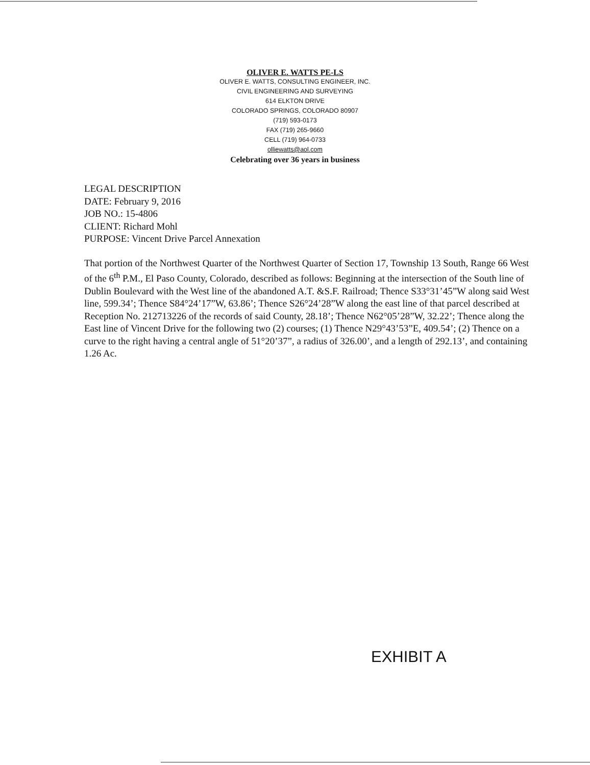OLIVER E. WATTS PE-LS
OLIVER E. WATTS, CONSULTING ENGINEER, INC.
CIVIL ENGINEERING AND SURVEYING
614 ELKTON DRIVE
COLORADO SPRINGS, COLORADO 80907
(719) 593-0173
FAX (719) 265-9660
CELL (719) 964-0733
olliewatts@aol.com
Celebrating over 36 years in business
LEGAL DESCRIPTION
DATE: February 9, 2016
JOB NO.: 15-4806
CLIENT: Richard Mohl
PURPOSE: Vincent Drive Parcel Annexation
That portion of the Northwest Quarter of the Northwest Quarter of Section 17, Township 13 South, Range 66 West of the 6<sup>th</sup> P.M., El Paso County, Colorado, described as follows: Beginning at the intersection of the South line of Dublin Boulevard with the West line of the abandoned A.T. &S.F. Railroad; Thence S33°31’45”W along said West line, 599.34’; Thence S84°24’17”W, 63.86’; Thence S26°24’28”W along the east line of that parcel described at Reception No. 212713226 of the records of said County, 28.18’; Thence N62°05’28”W, 32.22’; Thence along the East line of Vincent Drive for the following two (2) courses; (1) Thence N29°43’53”E, 409.54’; (2) Thence on a curve to the right having a central angle of 51°20’37”, a radius of 326.00’, and a length of 292.13’, and containing 1.26 Ac.
EXHIBIT A